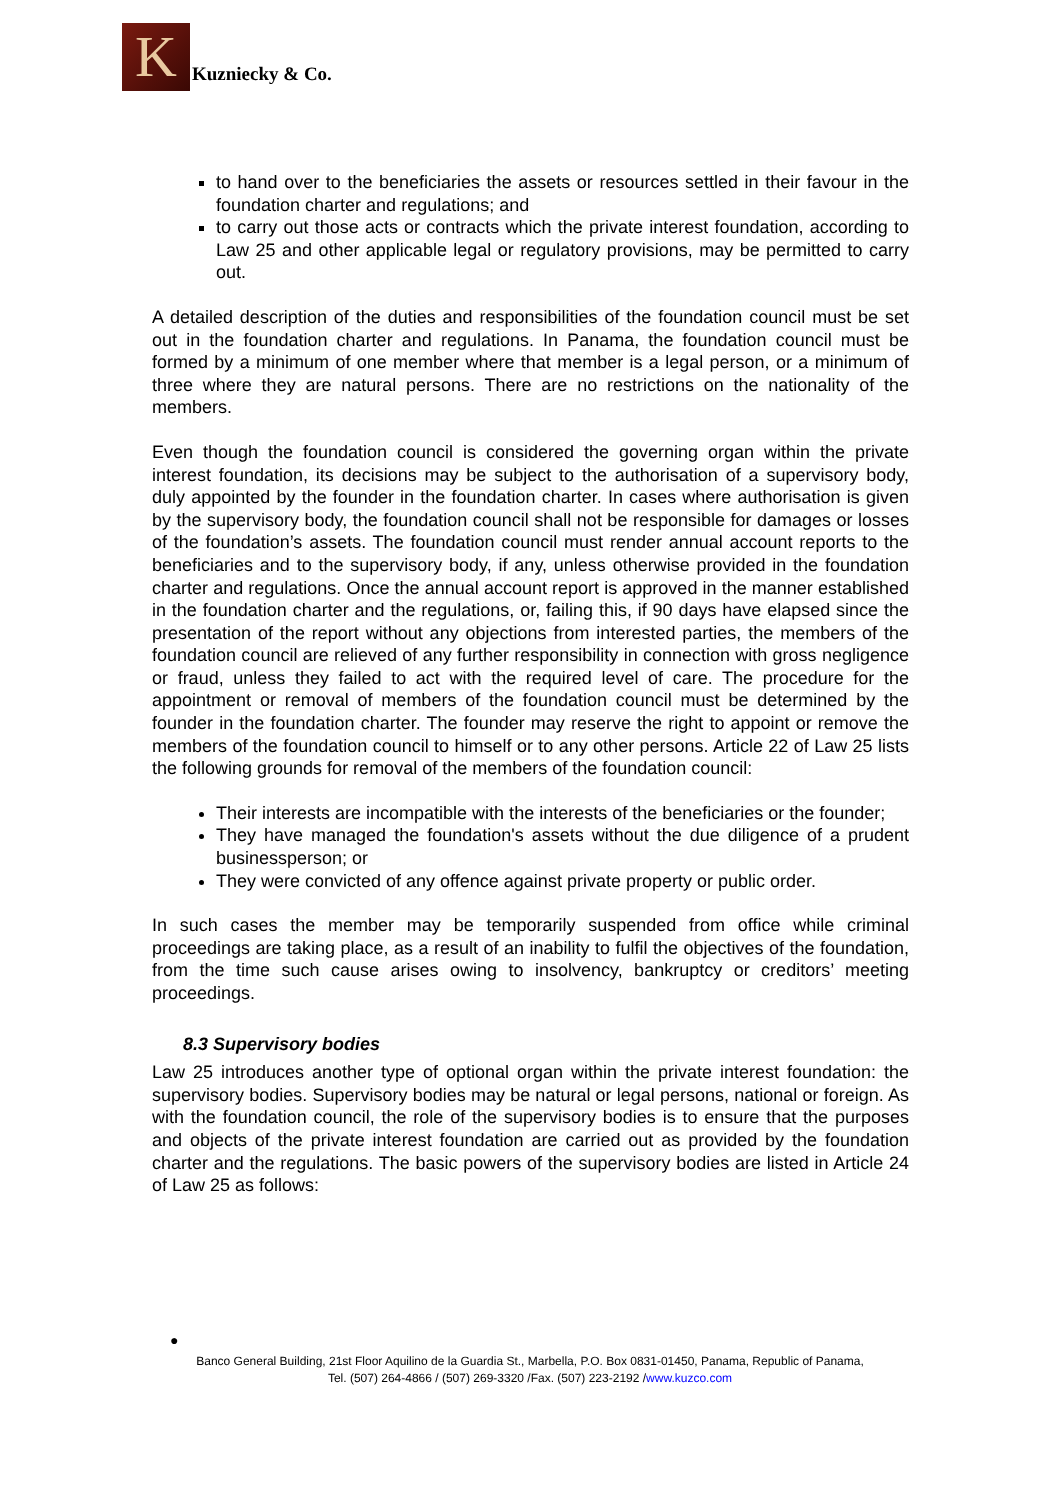K
Kuzniecky & Co.
to hand over to the beneficiaries the assets or resources settled in their favour in the foundation charter and regulations; and
to carry out those acts or contracts which the private interest foundation, according to Law 25 and other applicable legal or regulatory provisions, may be permitted to carry out.
A detailed description of the duties and responsibilities of the foundation council must be set out in the foundation charter and regulations. In Panama, the foundation council must be formed by a minimum of one member where that member is a legal person, or a minimum of three where they are natural persons. There are no restrictions on the nationality of the members.
Even though the foundation council is considered the governing organ within the private interest foundation, its decisions may be subject to the authorisation of a supervisory body, duly appointed by the founder in the foundation charter. In cases where authorisation is given by the supervisory body, the foundation council shall not be responsible for damages or losses of the foundation’s assets. The foundation council must render annual account reports to the beneficiaries and to the supervisory body, if any, unless otherwise provided in the foundation charter and regulations. Once the annual account report is approved in the manner established in the foundation charter and the regulations, or, failing this, if 90 days have elapsed since the presentation of the report without any objections from interested parties, the members of the foundation council are relieved of any further responsibility in connection with gross negligence or fraud, unless they failed to act with the required level of care. The procedure for the appointment or removal of members of the foundation council must be determined by the founder in the foundation charter. The founder may reserve the right to appoint or remove the members of the foundation council to himself or to any other persons. Article 22 of Law 25 lists the following grounds for removal of the members of the foundation council:
Their interests are incompatible with the interests of the beneficiaries or the founder;
They have managed the foundation's assets without the due diligence of a prudent businessperson; or
They were convicted of any offence against private property or public order.
In such cases the member may be temporarily suspended from office while criminal proceedings are taking place, as a result of an inability to fulfil the objectives of the foundation, from the time such cause arises owing to insolvency, bankruptcy or creditors’ meeting proceedings.
8.3 Supervisory bodies
Law 25 introduces another type of optional organ within the private interest foundation: the supervisory bodies. Supervisory bodies may be natural or legal persons, national or foreign. As with the foundation council, the role of the supervisory bodies is to ensure that the purposes and objects of the private interest foundation are carried out as provided by the foundation charter and the regulations. The basic powers of the supervisory bodies are listed in Article 24 of Law 25 as follows:
●
Banco General Building, 21st Floor Aquilino de la Guardia St., Marbella, P.O. Box 0831-01450, Panama, Republic of Panama,
Tel. (507) 264-4866 / (507) 269-3320 /Fax. (507) 223-2192 /www.kuzco.com